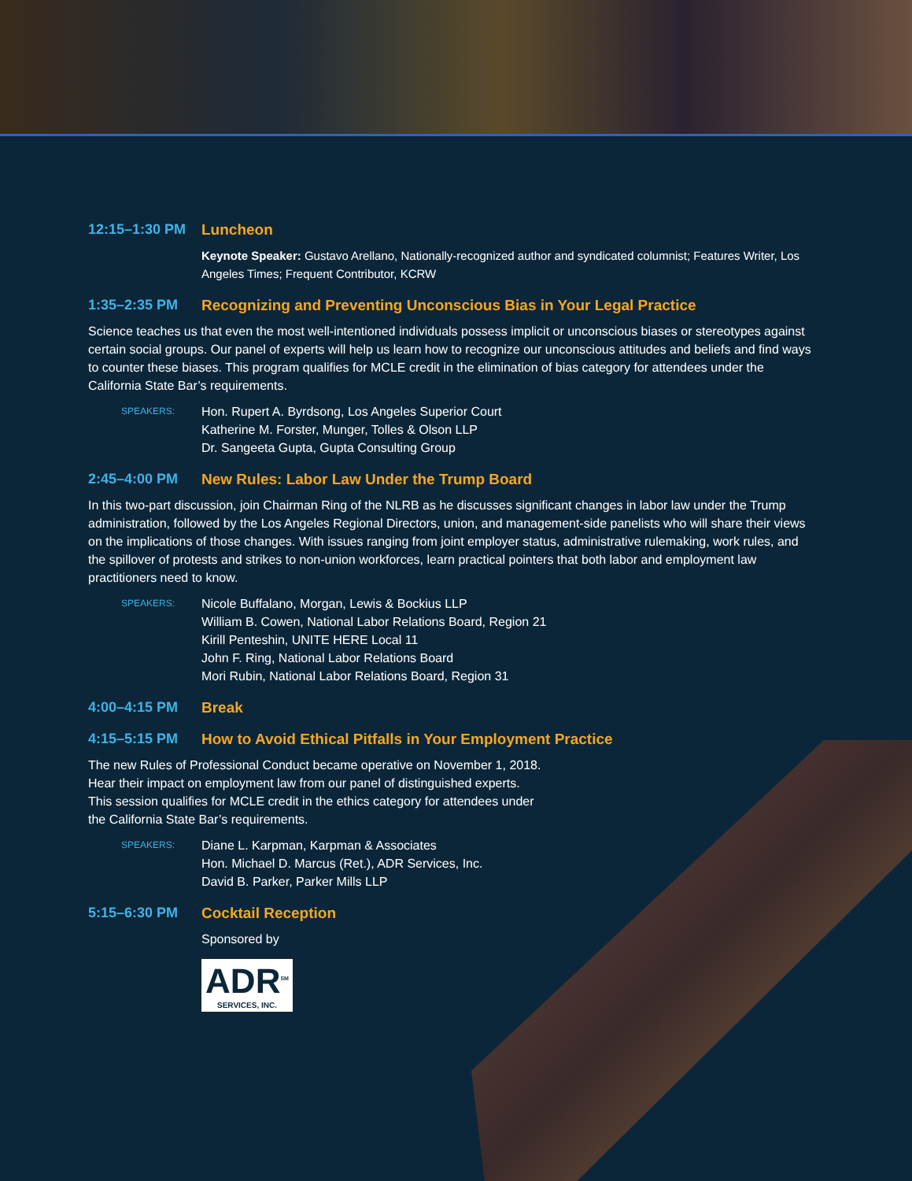12:15–1:30 PM Luncheon
Keynote Speaker: Gustavo Arellano, Nationally-recognized author and syndicated columnist; Features Writer, Los Angeles Times; Frequent Contributor, KCRW
1:35–2:35 PM Recognizing and Preventing Unconscious Bias in Your Legal Practice
Science teaches us that even the most well-intentioned individuals possess implicit or unconscious biases or stereotypes against certain social groups. Our panel of experts will help us learn how to recognize our unconscious attitudes and beliefs and find ways to counter these biases. This program qualifies for MCLE credit in the elimination of bias category for attendees under the California State Bar’s requirements.
SPEAKERS:
Hon. Rupert A. Byrdsong, Los Angeles Superior Court
Katherine M. Forster, Munger, Tolles & Olson LLP
Dr. Sangeeta Gupta, Gupta Consulting Group
2:45–4:00 PM New Rules: Labor Law Under the Trump Board
In this two-part discussion, join Chairman Ring of the NLRB as he discusses significant changes in labor law under the Trump administration, followed by the Los Angeles Regional Directors, union, and management-side panelists who will share their views on the implications of those changes. With issues ranging from joint employer status, administrative rulemaking, work rules, and the spillover of protests and strikes to non-union workforces, learn practical pointers that both labor and employment law practitioners need to know.
SPEAKERS:
Nicole Buffalano, Morgan, Lewis & Bockius LLP
William B. Cowen, National Labor Relations Board, Region 21
Kirill Penteshin, UNITE HERE Local 11
John F. Ring, National Labor Relations Board
Mori Rubin, National Labor Relations Board, Region 31
4:00–4:15 PM Break
4:15–5:15 PM How to Avoid Ethical Pitfalls in Your Employment Practice
The new Rules of Professional Conduct became operative on November 1, 2018. Hear their impact on employment law from our panel of distinguished experts. This session qualifies for MCLE credit in the ethics category for attendees under the California State Bar’s requirements.
SPEAKERS:
Diane L. Karpman, Karpman & Associates
Hon. Michael D. Marcus (Ret.), ADR Services, Inc.
David B. Parker, Parker Mills LLP
5:15–6:30 PM Cocktail Reception
Sponsored by
ADR<sup>SM</sup>
SERVICES, INC.